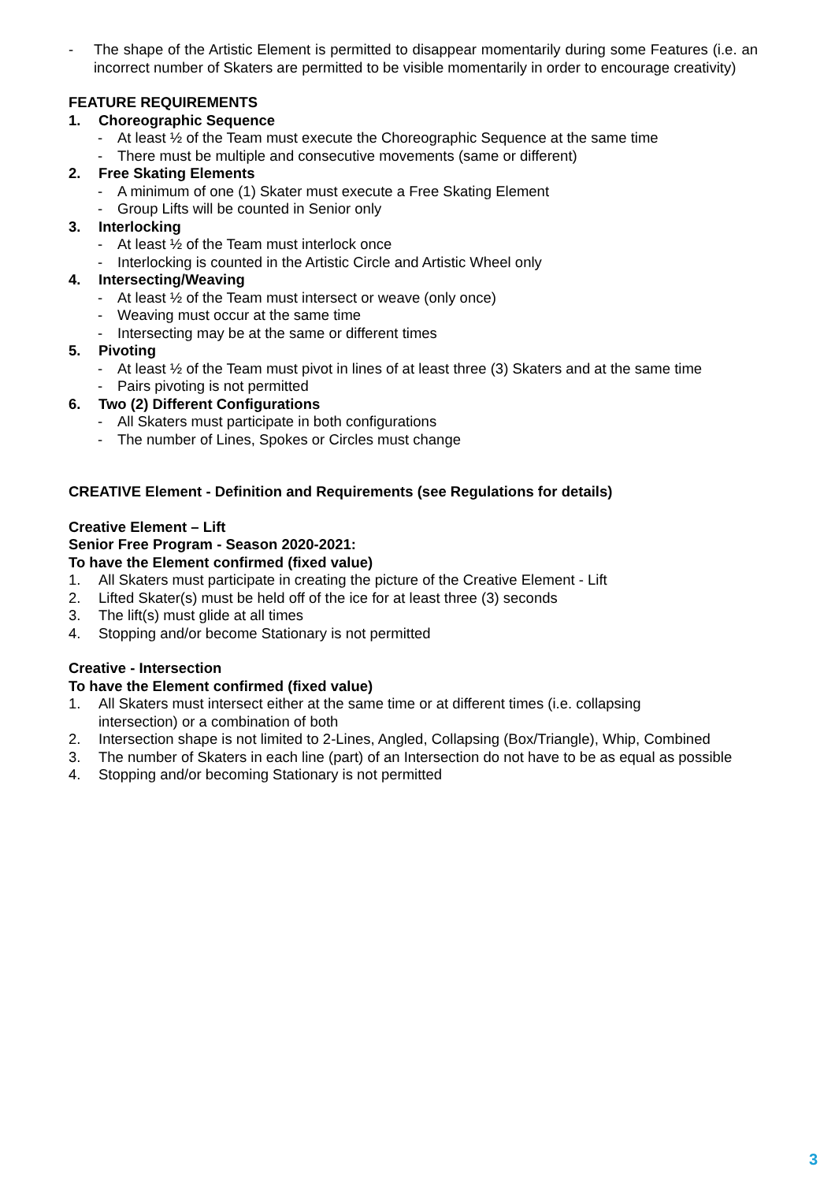- The shape of the Artistic Element is permitted to disappear momentarily during some Features (i.e. an incorrect number of Skaters are permitted to be visible momentarily in order to encourage creativity)
FEATURE REQUIREMENTS
1. Choreographic Sequence
- At least ½ of the Team must execute the Choreographic Sequence at the same time
- There must be multiple and consecutive movements (same or different)
2. Free Skating Elements
- A minimum of one (1) Skater must execute a Free Skating Element
- Group Lifts will be counted in Senior only
3. Interlocking
- At least ½ of the Team must interlock once
- Interlocking is counted in the Artistic Circle and Artistic Wheel only
4. Intersecting/Weaving
- At least ½ of the Team must intersect or weave (only once)
- Weaving must occur at the same time
- Intersecting may be at the same or different times
5. Pivoting
- At least ½ of the Team must pivot in lines of at least three (3) Skaters and at the same time
- Pairs pivoting is not permitted
6. Two (2) Different Configurations
- All Skaters must participate in both configurations
- The number of Lines, Spokes or Circles must change
CREATIVE Element - Definition and Requirements (see Regulations for details)
Creative Element – Lift
Senior Free Program - Season 2020-2021:
To have the Element confirmed (fixed value)
1. All Skaters must participate in creating the picture of the Creative Element - Lift
2. Lifted Skater(s) must be held off of the ice for at least three (3) seconds
3. The lift(s) must glide at all times
4. Stopping and/or become Stationary is not permitted
Creative - Intersection
To have the Element confirmed (fixed value)
1. All Skaters must intersect either at the same time or at different times (i.e. collapsing
intersection) or a combination of both
2. Intersection shape is not limited to 2-Lines, Angled, Collapsing (Box/Triangle), Whip, Combined
3. The number of Skaters in each line (part) of an Intersection do not have to be as equal as possible
4. Stopping and/or becoming Stationary is not permitted
3